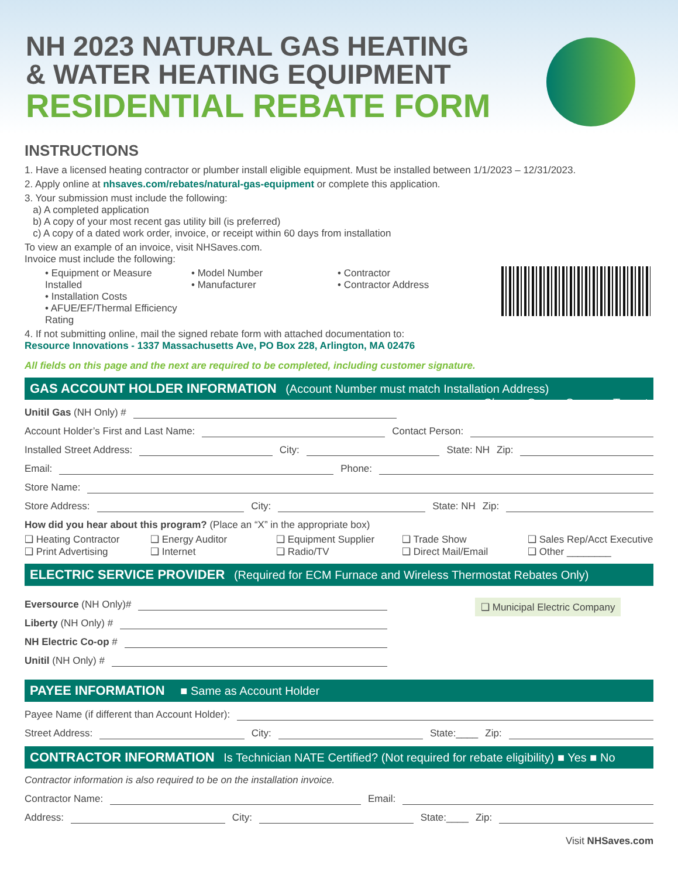NH 2023 NATURAL GAS HEATING
& WATER HEATING EQUIPMENT
RESIDENTIAL REBATE FORM
INSTRUCTIONS
1. Have a licensed heating contractor or plumber install eligible equipment. Must be installed between 1/1/2023 – 12/31/2023.
2. Apply online at nhsaves.com/rebates/natural-gas-equipment or complete this application.
3. Your submission must include the following:
a) A completed application
b) A copy of your most recent gas utility bill (is preferred)
c) A copy of a dated work order, invoice, or receipt within 60 days from installation
To view an example of an invoice, visit NHSaves.com.
Invoice must include the following:
• Equipment or Measure Installed
• Installation Costs
• AFUE/EF/Thermal Efficiency Rating
• Model Number
• Manufacturer
• Contractor
• Contractor Address
4. If not submitting online, mail the signed rebate form with attached documentation to:
Resource Innovations - 1337 Massachusetts Ave, PO Box 228, Arlington, MA 02476
All fields on this page and the next are required to be completed, including customer signature.
GAS ACCOUNT HOLDER INFORMATION (Account Number must match Installation Address) Choose One: ■ Owner ■ Tenant
Unitil Gas (NH Only) #
Account Holder’s First and Last Name: Contact Person:
Installed Street Address: City: State: NH Zip:
Email: Phone:
Store Name:
Store Address: City: State: NH Zip:
How did you hear about this program? (Place an “X” in the appropriate box)
❑ Heating Contractor
❑ Print Advertising
❑ Energy Auditor
❑ Internet
❑ Equipment Supplier
❑ Radio/TV
❑ Trade Show
❑ Direct Mail/Email
❑ Sales Rep/Acct Executive
❑ Other ________
ELECTRIC SERVICE PROVIDER (Required for ECM Furnace and Wireless Thermostat Rebates Only)
Eversource (NH Only)#
Liberty (NH Only) #
NH Electric Co-op #
Unitil (NH Only) #
❑ Municipal Electric Company
PAYEE INFORMATION ■ Same as Account Holder
Payee Name (if different than Account Holder):
Street Address: City: State:____ Zip:
CONTRACTOR INFORMATION Is Technician NATE Certified? (Not required for rebate eligibility) ■ Yes ■ No
Contractor information is also required to be on the installation invoice.
Contractor Name: Email:
Address: City: State:____ Zip:
Visit NHSaves.com